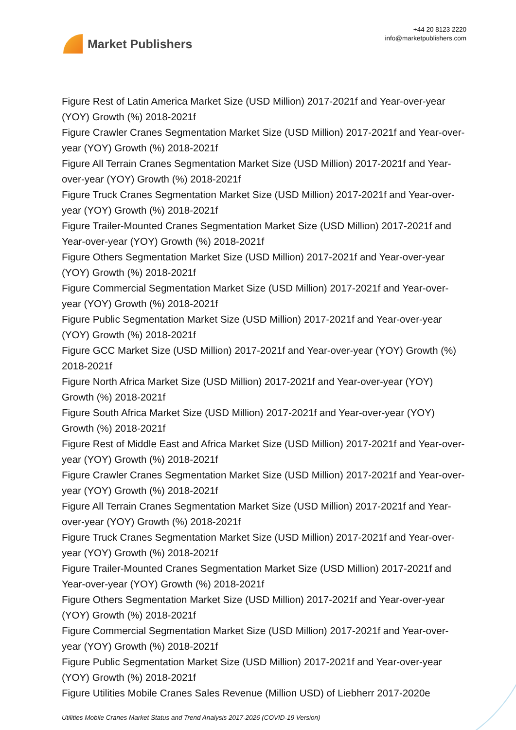Market Publishers
+44 20 8123 2220
info@marketpublishers.com
Figure Rest of Latin America Market Size (USD Million) 2017-2021f and Year-over-year (YOY) Growth (%) 2018-2021f
Figure Crawler Cranes Segmentation Market Size (USD Million) 2017-2021f and Year-over-year (YOY) Growth (%) 2018-2021f
Figure All Terrain Cranes Segmentation Market Size (USD Million) 2017-2021f and Year-over-year (YOY) Growth (%) 2018-2021f
Figure Truck Cranes Segmentation Market Size (USD Million) 2017-2021f and Year-over-year (YOY) Growth (%) 2018-2021f
Figure Trailer-Mounted Cranes Segmentation Market Size (USD Million) 2017-2021f and Year-over-year (YOY) Growth (%) 2018-2021f
Figure Others Segmentation Market Size (USD Million) 2017-2021f and Year-over-year (YOY) Growth (%) 2018-2021f
Figure Commercial Segmentation Market Size (USD Million) 2017-2021f and Year-over-year (YOY) Growth (%) 2018-2021f
Figure Public Segmentation Market Size (USD Million) 2017-2021f and Year-over-year (YOY) Growth (%) 2018-2021f
Figure GCC Market Size (USD Million) 2017-2021f and Year-over-year (YOY) Growth (%) 2018-2021f
Figure North Africa Market Size (USD Million) 2017-2021f and Year-over-year (YOY) Growth (%) 2018-2021f
Figure South Africa Market Size (USD Million) 2017-2021f and Year-over-year (YOY) Growth (%) 2018-2021f
Figure Rest of Middle East and Africa Market Size (USD Million) 2017-2021f and Year-over-year (YOY) Growth (%) 2018-2021f
Figure Crawler Cranes Segmentation Market Size (USD Million) 2017-2021f and Year-over-year (YOY) Growth (%) 2018-2021f
Figure All Terrain Cranes Segmentation Market Size (USD Million) 2017-2021f and Year-over-year (YOY) Growth (%) 2018-2021f
Figure Truck Cranes Segmentation Market Size (USD Million) 2017-2021f and Year-over-year (YOY) Growth (%) 2018-2021f
Figure Trailer-Mounted Cranes Segmentation Market Size (USD Million) 2017-2021f and Year-over-year (YOY) Growth (%) 2018-2021f
Figure Others Segmentation Market Size (USD Million) 2017-2021f and Year-over-year (YOY) Growth (%) 2018-2021f
Figure Commercial Segmentation Market Size (USD Million) 2017-2021f and Year-over-year (YOY) Growth (%) 2018-2021f
Figure Public Segmentation Market Size (USD Million) 2017-2021f and Year-over-year (YOY) Growth (%) 2018-2021f
Figure Utilities Mobile Cranes Sales Revenue (Million USD) of Liebherr 2017-2020e
Utilities Mobile Cranes Market Status and Trend Analysis 2017-2026 (COVID-19 Version)